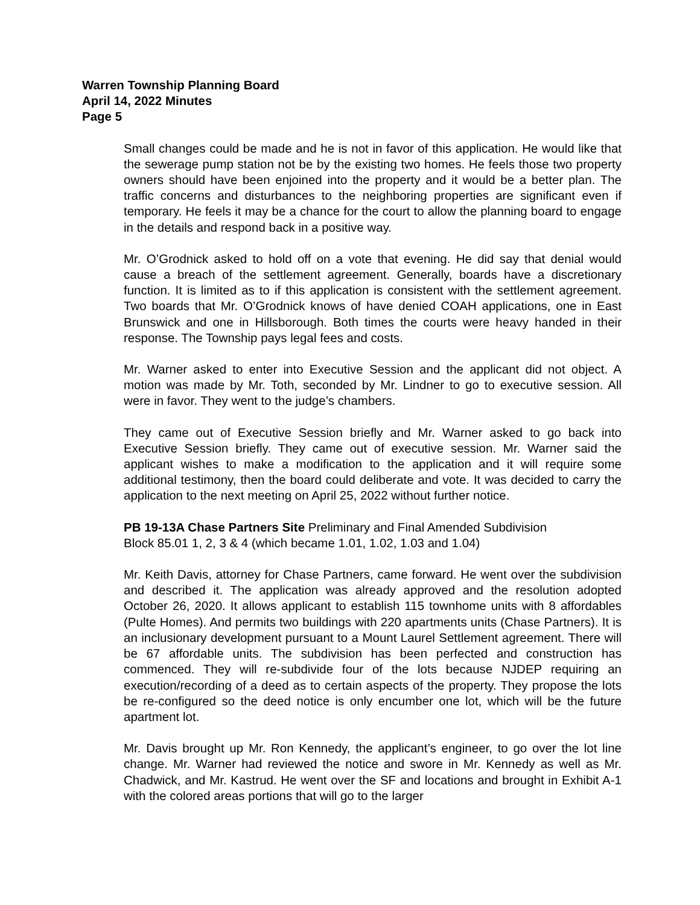Warren Township Planning Board
April 14, 2022 Minutes
Page 5
Small changes could be made and he is not in favor of this application. He would like that the sewerage pump station not be by the existing two homes. He feels those two property owners should have been enjoined into the property and it would be a better plan. The traffic concerns and disturbances to the neighboring properties are significant even if temporary. He feels it may be a chance for the court to allow the planning board to engage in the details and respond back in a positive way.
Mr. O’Grodnick asked to hold off on a vote that evening. He did say that denial would cause a breach of the settlement agreement. Generally, boards have a discretionary function. It is limited as to if this application is consistent with the settlement agreement. Two boards that Mr. O’Grodnick knows of have denied COAH applications, one in East Brunswick and one in Hillsborough. Both times the courts were heavy handed in their response. The Township pays legal fees and costs.
Mr. Warner asked to enter into Executive Session and the applicant did not object. A motion was made by Mr. Toth, seconded by Mr. Lindner to go to executive session. All were in favor. They went to the judge’s chambers.
They came out of Executive Session briefly and Mr. Warner asked to go back into Executive Session briefly. They came out of executive session. Mr. Warner said the applicant wishes to make a modification to the application and it will require some additional testimony, then the board could deliberate and vote. It was decided to carry the application to the next meeting on April 25, 2022 without further notice.
PB 19-13A Chase Partners Site Preliminary and Final Amended Subdivision
Block 85.01 1, 2, 3 & 4 (which became 1.01, 1.02, 1.03 and 1.04)
Mr. Keith Davis, attorney for Chase Partners, came forward. He went over the subdivision and described it. The application was already approved and the resolution adopted October 26, 2020. It allows applicant to establish 115 townhome units with 8 affordables (Pulte Homes). And permits two buildings with 220 apartments units (Chase Partners). It is an inclusionary development pursuant to a Mount Laurel Settlement agreement. There will be 67 affordable units. The subdivision has been perfected and construction has commenced. They will re-subdivide four of the lots because NJDEP requiring an execution/recording of a deed as to certain aspects of the property. They propose the lots be re-configured so the deed notice is only encumber one lot, which will be the future apartment lot.
Mr. Davis brought up Mr. Ron Kennedy, the applicant’s engineer, to go over the lot line change. Mr. Warner had reviewed the notice and swore in Mr. Kennedy as well as Mr. Chadwick, and Mr. Kastrud. He went over the SF and locations and brought in Exhibit A-1 with the colored areas portions that will go to the larger